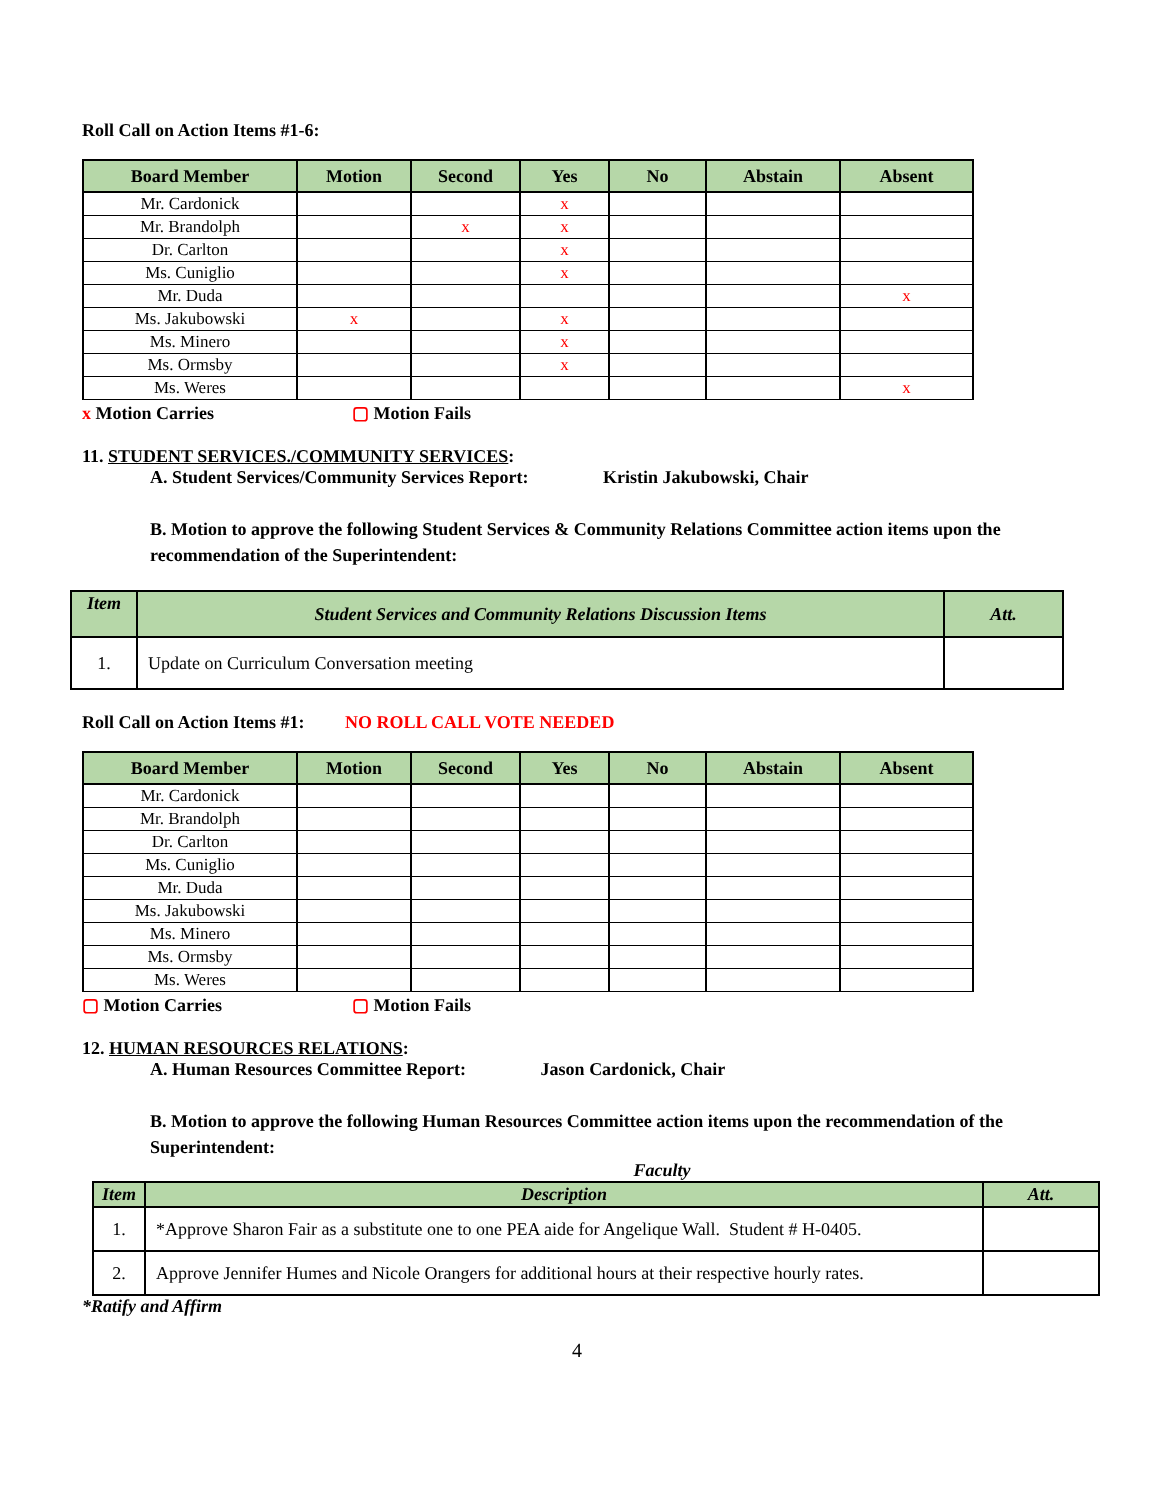Roll Call on Action Items #1-6:
| Board Member | Motion | Second | Yes | No | Abstain | Absent |
| --- | --- | --- | --- | --- | --- | --- |
| Mr. Cardonick | | | x | | | |
| Mr. Brandolph | | x | x | | | |
| Dr. Carlton | | | x | | | |
| Ms. Cuniglio | | | x | | | |
| Mr. Duda | | | | | | x |
| Ms. Jakubowski | x | | x | | | |
| Ms. Minero | | | x | | | |
| Ms. Ormsby | | | x | | | |
| Ms. Weres | | | | | | x |
x Motion Carries ▢ Motion Fails
11. STUDENT SERVICES./COMMUNITY SERVICES:
A. Student Services/Community Services Report: Kristin Jakubowski, Chair
B. Motion to approve the following Student Services & Community Relations Committee action items upon the recommendation of the Superintendent:
| Item | Student Services and Community Relations Discussion Items | Att. |
| --- | --- | --- |
| 1. | Update on Curriculum Conversation meeting | |
Roll Call on Action Items #1: NO ROLL CALL VOTE NEEDED
| Board Member | Motion | Second | Yes | No | Abstain | Absent |
| --- | --- | --- | --- | --- | --- | --- |
| Mr. Cardonick | | | | | | |
| Mr. Brandolph | | | | | | |
| Dr. Carlton | | | | | | |
| Ms. Cuniglio | | | | | | |
| Mr. Duda | | | | | | |
| Ms. Jakubowski | | | | | | |
| Ms. Minero | | | | | | |
| Ms. Ormsby | | | | | | |
| Ms. Weres | | | | | | |
▢ Motion Carries ▢ Motion Fails
12. HUMAN RESOURCES RELATIONS:
A. Human Resources Committee Report: Jason Cardonick, Chair
B. Motion to approve the following Human Resources Committee action items upon the recommendation of the Superintendent:
Faculty
| Item | Description | Att. |
| --- | --- | --- |
| 1. | *Approve Sharon Fair as a substitute one to one PEA aide for Angelique Wall. Student # H-0405. | |
| 2. | Approve Jennifer Humes and Nicole Orangers for additional hours at their respective hourly rates. | |
*Ratify and Affirm
4